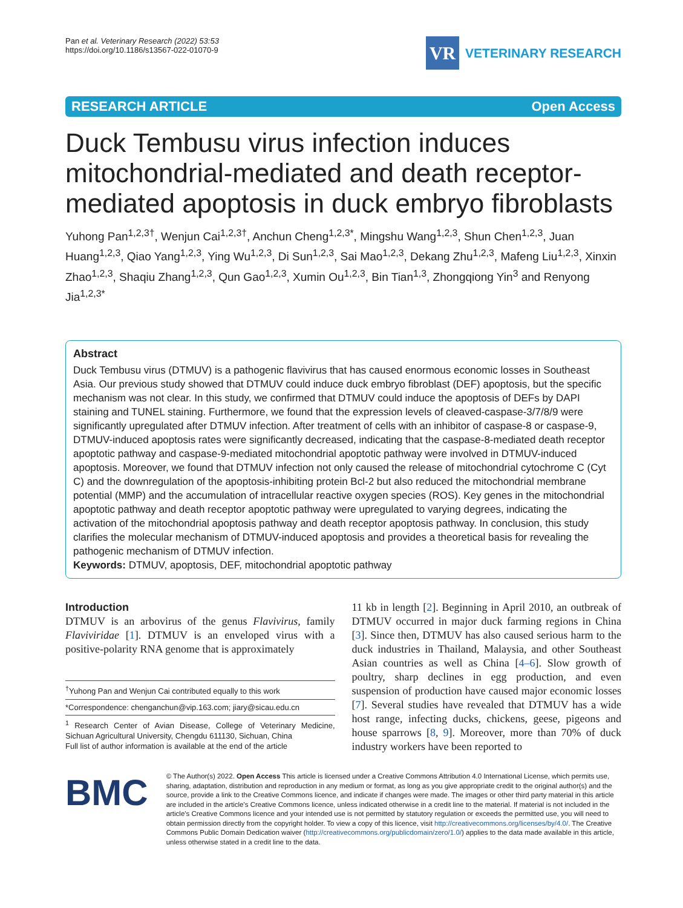Pan et al. Veterinary Research (2022) 53:53
https://doi.org/10.1186/s13567-022-01070-9
VR
VETERINARY RESEARCH
RESEARCH ARTICLE Open Access
Duck Tembusu virus infection induces mitochondrial-mediated and death receptor-mediated apoptosis in duck embryo fibroblasts
Yuhong Pan<sup>1,2,3†</sup>, Wenjun Cai<sup>1,2,3†</sup>, Anchun Cheng<sup>1,2,3*</sup>, Mingshu Wang<sup>1,2,3</sup>, Shun Chen<sup>1,2,3</sup>, Juan Huang<sup>1,2,3</sup>, Qiao Yang<sup>1,2,3</sup>, Ying Wu<sup>1,2,3</sup>, Di Sun<sup>1,2,3</sup>, Sai Mao<sup>1,2,3</sup>, Dekang Zhu<sup>1,2,3</sup>, Mafeng Liu<sup>1,2,3</sup>, Xinxin Zhao<sup>1,2,3</sup>, Shaqiu Zhang<sup>1,2,3</sup>, Qun Gao<sup>1,2,3</sup>, Xumin Ou<sup>1,2,3</sup>, Bin Tian<sup>1,3</sup>, Zhongqiong Yin<sup>3</sup> and Renyong Jia<sup>1,2,3*</sup>
Abstract
Duck Tembusu virus (DTMUV) is a pathogenic flavivirus that has caused enormous economic losses in Southeast Asia. Our previous study showed that DTMUV could induce duck embryo fibroblast (DEF) apoptosis, but the specific mechanism was not clear. In this study, we confirmed that DTMUV could induce the apoptosis of DEFs by DAPI staining and TUNEL staining. Furthermore, we found that the expression levels of cleaved-caspase-3/7/8/9 were significantly upregulated after DTMUV infection. After treatment of cells with an inhibitor of caspase-8 or caspase-9, DTMUV-induced apoptosis rates were significantly decreased, indicating that the caspase-8-mediated death receptor apoptotic pathway and caspase-9-mediated mitochondrial apoptotic pathway were involved in DTMUV-induced apoptosis. Moreover, we found that DTMUV infection not only caused the release of mitochondrial cytochrome C (Cyt C) and the downregulation of the apoptosis-inhibiting protein Bcl-2 but also reduced the mitochondrial membrane potential (MMP) and the accumulation of intracellular reactive oxygen species (ROS). Key genes in the mitochondrial apoptotic pathway and death receptor apoptotic pathway were upregulated to varying degrees, indicating the activation of the mitochondrial apoptosis pathway and death receptor apoptosis pathway. In conclusion, this study clarifies the molecular mechanism of DTMUV-induced apoptosis and provides a theoretical basis for revealing the pathogenic mechanism of DTMUV infection.
Keywords: DTMUV, apoptosis, DEF, mitochondrial apoptotic pathway
Introduction
DTMUV is an arbovirus of the genus Flavivirus, family Flaviviridae [1]. DTMUV is an enveloped virus with a positive-polarity RNA genome that is approximately
<sup>†</sup> Yuhong Pan and Wenjun Cai contributed equally to this work
*Correspondence: chenganchun@vip.163.com; jiary@sicau.edu.cn
<sup>1</sup> Research Center of Avian Disease, College of Veterinary Medicine, Sichuan Agricultural University, Chengdu 611130, Sichuan, China
Full list of author information is available at the end of the article
11 kb in length [2]. Beginning in April 2010, an outbreak of DTMUV occurred in major duck farming regions in China [3]. Since then, DTMUV has also caused serious harm to the duck industries in Thailand, Malaysia, and other Southeast Asian countries as well as China [4–6]. Slow growth of poultry, sharp declines in egg production, and even suspension of production have caused major economic losses [7]. Several studies have revealed that DTMUV has a wide host range, infecting ducks, chickens, geese, pigeons and house sparrows [8, 9]. Moreover, more than 70% of duck industry workers have been reported to
BMC
© The Author(s) 2022. Open Access This article is licensed under a Creative Commons Attribution 4.0 International License, which permits use, sharing, adaptation, distribution and reproduction in any medium or format, as long as you give appropriate credit to the original author(s) and the source, provide a link to the Creative Commons licence, and indicate if changes were made. The images or other third party material in this article are included in the article's Creative Commons licence, unless indicated otherwise in a credit line to the material. If material is not included in the article's Creative Commons licence and your intended use is not permitted by statutory regulation or exceeds the permitted use, you will need to obtain permission directly from the copyright holder. To view a copy of this licence, visit http://creativecommons.org/licenses/by/4.0/. The Creative Commons Public Domain Dedication waiver (http://creativecommons.org/publicdomain/zero/1.0/) applies to the data made available in this article, unless otherwise stated in a credit line to the data.